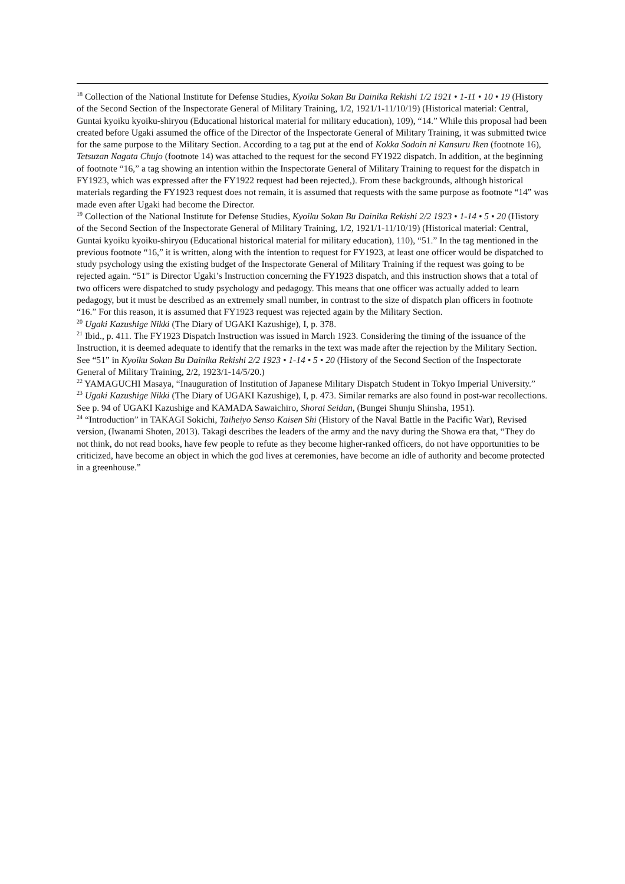<sup>18</sup> Collection of the National Institute for Defense Studies, Kyoiku Sokan Bu Dainika Rekishi 1/2 1921 • 1-11 • 10 • 19 (History of the Second Section of the Inspectorate General of Military Training, 1/2, 1921/1-11/10/19) (Historical material: Central, Guntai kyoiku kyoiku-shiryou (Educational historical material for military education), 109), “14.” While this proposal had been created before Ugaki assumed the office of the Director of the Inspectorate General of Military Training, it was submitted twice for the same purpose to the Military Section. According to a tag put at the end of Kokka Sodoin ni Kansuru Iken (footnote 16), Tetsuzan Nagata Chujo (footnote 14) was attached to the request for the second FY1922 dispatch. In addition, at the beginning of footnote “16,” a tag showing an intention within the Inspectorate General of Military Training to request for the dispatch in FY1923, which was expressed after the FY1922 request had been rejected,). From these backgrounds, although historical materials regarding the FY1923 request does not remain, it is assumed that requests with the same purpose as footnote “14” was made even after Ugaki had become the Director.
<sup>19</sup> Collection of the National Institute for Defense Studies, Kyoiku Sokan Bu Dainika Rekishi 2/2 1923 • 1-14 • 5 • 20 (History of the Second Section of the Inspectorate General of Military Training, 1/2, 1921/1-11/10/19) (Historical material: Central, Guntai kyoiku kyoiku-shiryou (Educational historical material for military education), 110), “51.” In the tag mentioned in the previous footnote “16,” it is written, along with the intention to request for FY1923, at least one officer would be dispatched to study psychology using the existing budget of the Inspectorate General of Military Training if the request was going to be rejected again. “51” is Director Ugaki’s Instruction concerning the FY1923 dispatch, and this instruction shows that a total of two officers were dispatched to study psychology and pedagogy. This means that one officer was actually added to learn pedagogy, but it must be described as an extremely small number, in contrast to the size of dispatch plan officers in footnote “16.” For this reason, it is assumed that FY1923 request was rejected again by the Military Section.
<sup>20</sup> Ugaki Kazushige Nikki (The Diary of UGAKI Kazushige), I, p. 378.
<sup>21</sup> Ibid., p. 411. The FY1923 Dispatch Instruction was issued in March 1923. Considering the timing of the issuance of the Instruction, it is deemed adequate to identify that the remarks in the text was made after the rejection by the Military Section. See “51” in Kyoiku Sokan Bu Dainika Rekishi 2/2 1923 • 1-14 • 5 • 20 (History of the Second Section of the Inspectorate General of Military Training, 2/2, 1923/1-14/5/20.)
<sup>22</sup> YAMAGUCHI Masaya, “Inauguration of Institution of Japanese Military Dispatch Student in Tokyo Imperial University.”
<sup>23</sup> Ugaki Kazushige Nikki (The Diary of UGAKI Kazushige), I, p. 473. Similar remarks are also found in post-war recollections. See p. 94 of UGAKI Kazushige and KAMADA Sawaichiro, Shorai Seidan, (Bungei Shunju Shinsha, 1951).
<sup>24</sup> “Introduction” in TAKAGI Sokichi, Taiheiyo Senso Kaisen Shi (History of the Naval Battle in the Pacific War), Revised version, (Iwanami Shoten, 2013). Takagi describes the leaders of the army and the navy during the Showa era that, “They do not think, do not read books, have few people to refute as they become higher-ranked officers, do not have opportunities to be criticized, have become an object in which the god lives at ceremonies, have become an idle of authority and become protected in a greenhouse.”